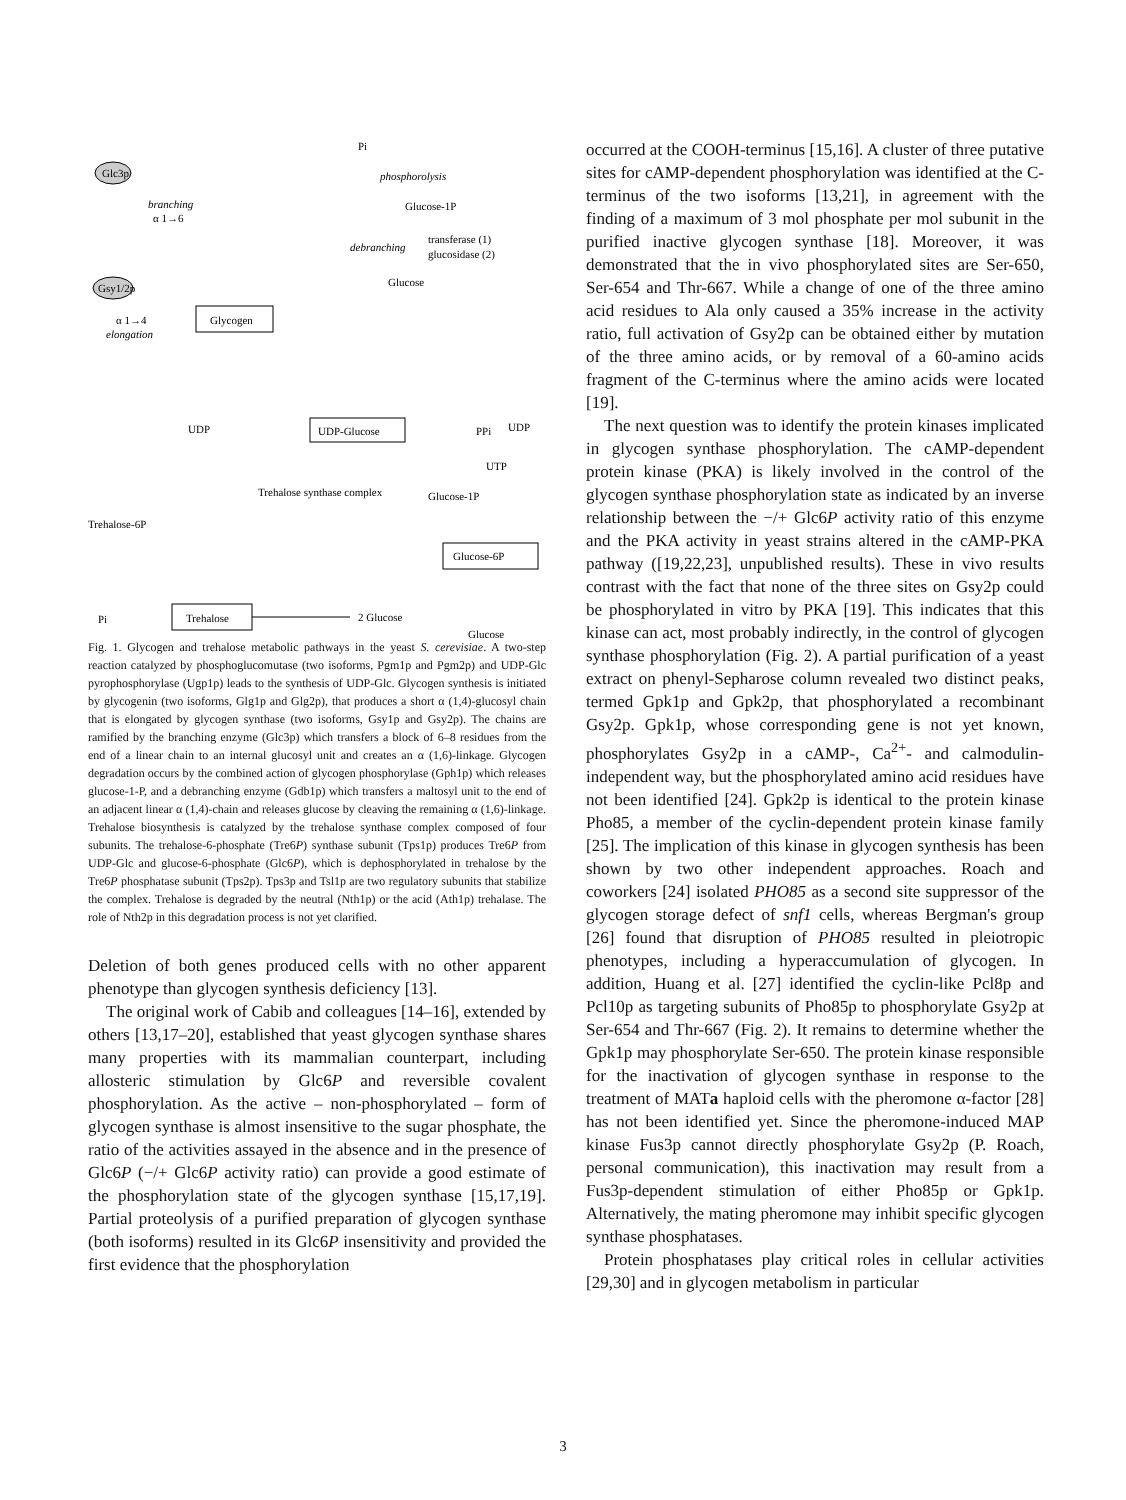Glc3p
branching
α 1→6
Gsy1/2p
α 1→4
elongation
Glycogen
Pi
phosphorolysis
Glucose-1P
debranching
transferase (1)
glucosidase (2)
Glucose
UDP
UDP-Glucose
PPi
UDP
UTP
Glucose-1P
Trehalose-6P
Trehalose synthase complex
Glucose-6P
Pi
Trehalose
2 Glucose
Glucose
Fig. 1. Glycogen and trehalose metabolic pathways in the yeast S. cerevisiae. A two-step reaction catalyzed by phosphoglucomutase (two isoforms, Pgm1p and Pgm2p) and UDP-Glc pyrophosphorylase (Ugp1p) leads to the synthesis of UDP-Glc. Glycogen synthesis is initiated by glycogenin (two isoforms, Glg1p and Glg2p), that produces a short α (1,4)-glucosyl chain that is elongated by glycogen synthase (two isoforms, Gsy1p and Gsy2p). The chains are ramified by the branching enzyme (Glc3p) which transfers a block of 6–8 residues from the end of a linear chain to an internal glucosyl unit and creates an α (1,6)-linkage. Glycogen degradation occurs by the combined action of glycogen phosphorylase (Gph1p) which releases glucose-1-P, and a debranching enzyme (Gdb1p) which transfers a maltosyl unit to the end of an adjacent linear α (1,4)-chain and releases glucose by cleaving the remaining α (1,6)-linkage. Trehalose biosynthesis is catalyzed by the trehalose synthase complex composed of four subunits. The trehalose-6-phosphate (Tre6P) synthase subunit (Tps1p) produces Tre6P from UDP-Glc and glucose-6-phosphate (Glc6P), which is dephosphorylated in trehalose by the Tre6P phosphatase subunit (Tps2p). Tps3p and Tsl1p are two regulatory subunits that stabilize the complex. Trehalose is degraded by the neutral (Nth1p) or the acid (Ath1p) trehalase. The role of Nth2p in this degradation process is not yet clarified.
Deletion of both genes produced cells with no other apparent phenotype than glycogen synthesis deficiency [13].
The original work of Cabib and colleagues [14–16], extended by others [13,17–20], established that yeast glycogen synthase shares many properties with its mammalian counterpart, including allosteric stimulation by Glc6P and reversible covalent phosphorylation. As the active – non-phosphorylated – form of glycogen synthase is almost insensitive to the sugar phosphate, the ratio of the activities assayed in the absence and in the presence of Glc6P (−/+ Glc6P activity ratio) can provide a good estimate of the phosphorylation state of the glycogen synthase [15,17,19]. Partial proteolysis of a purified preparation of glycogen synthase (both isoforms) resulted in its Glc6P insensitivity and provided the first evidence that the phosphorylation
occurred at the COOH-terminus [15,16]. A cluster of three putative sites for cAMP-dependent phosphorylation was identified at the C-terminus of the two isoforms [13,21], in agreement with the finding of a maximum of 3 mol phosphate per mol subunit in the purified inactive glycogen synthase [18]. Moreover, it was demonstrated that the in vivo phosphorylated sites are Ser-650, Ser-654 and Thr-667. While a change of one of the three amino acid residues to Ala only caused a 35% increase in the activity ratio, full activation of Gsy2p can be obtained either by mutation of the three amino acids, or by removal of a 60-amino acids fragment of the C-terminus where the amino acids were located [19].
The next question was to identify the protein kinases implicated in glycogen synthase phosphorylation. The cAMP-dependent protein kinase (PKA) is likely involved in the control of the glycogen synthase phosphorylation state as indicated by an inverse relationship between the −/+ Glc6P activity ratio of this enzyme and the PKA activity in yeast strains altered in the cAMP-PKA pathway ([19,22,23], unpublished results). These in vivo results contrast with the fact that none of the three sites on Gsy2p could be phosphorylated in vitro by PKA [19]. This indicates that this kinase can act, most probably indirectly, in the control of glycogen synthase phosphorylation (Fig. 2). A partial purification of a yeast extract on phenyl-Sepharose column revealed two distinct peaks, termed Gpk1p and Gpk2p, that phosphorylated a recombinant Gsy2p. Gpk1p, whose corresponding gene is not yet known, phosphorylates Gsy2p in a cAMP-, Ca<sup>2+</sup>- and calmodulin-independent way, but the phosphorylated amino acid residues have not been identified [24]. Gpk2p is identical to the protein kinase Pho85, a member of the cyclin-dependent protein kinase family [25]. The implication of this kinase in glycogen synthesis has been shown by two other independent approaches. Roach and coworkers [24] isolated PHO85 as a second site suppressor of the glycogen storage defect of snf1 cells, whereas Bergman's group [26] found that disruption of PHO85 resulted in pleiotropic phenotypes, including a hyperaccumulation of glycogen. In addition, Huang et al. [27] identified the cyclin-like Pcl8p and Pcl10p as targeting subunits of Pho85p to phosphorylate Gsy2p at Ser-654 and Thr-667 (Fig. 2). It remains to determine whether the Gpk1p may phosphorylate Ser-650. The protein kinase responsible for the inactivation of glycogen synthase in response to the treatment of MATa haploid cells with the pheromone α-factor [28] has not been identified yet. Since the pheromone-induced MAP kinase Fus3p cannot directly phosphorylate Gsy2p (P. Roach, personal communication), this inactivation may result from a Fus3p-dependent stimulation of either Pho85p or Gpk1p. Alternatively, the mating pheromone may inhibit specific glycogen synthase phosphatases.
Protein phosphatases play critical roles in cellular activities [29,30] and in glycogen metabolism in particular
3